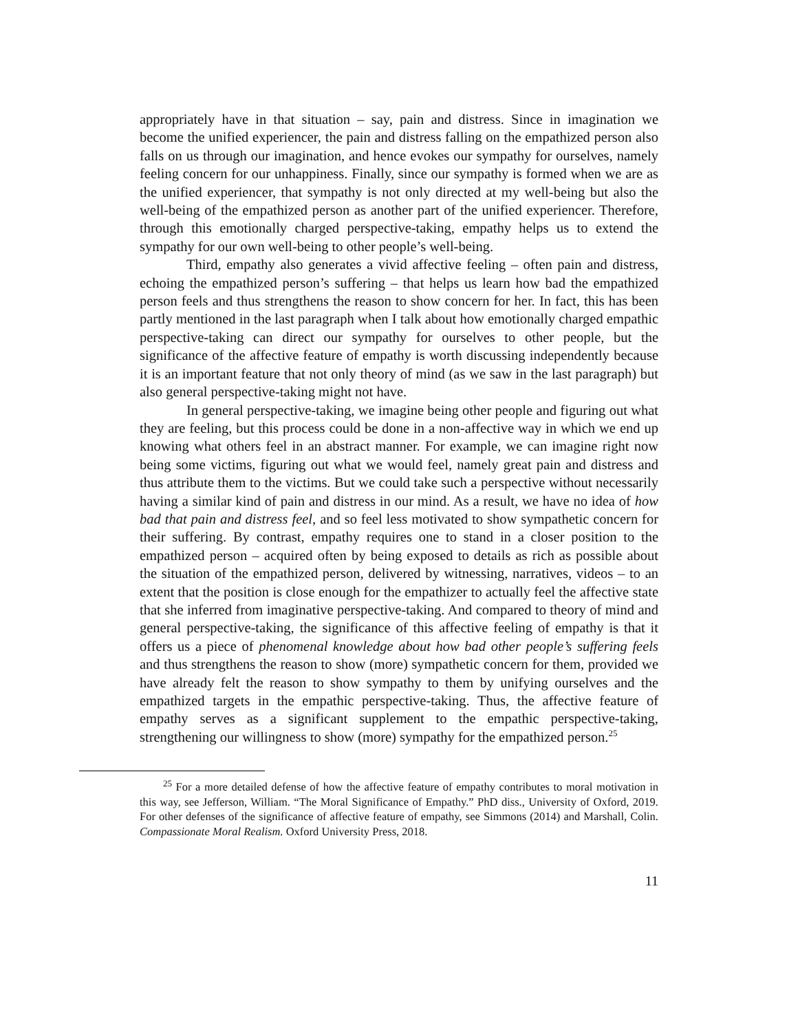appropriately have in that situation – say, pain and distress. Since in imagination we become the unified experiencer, the pain and distress falling on the empathized person also falls on us through our imagination, and hence evokes our sympathy for ourselves, namely feeling concern for our unhappiness. Finally, since our sympathy is formed when we are as the unified experiencer, that sympathy is not only directed at my well-being but also the well-being of the empathized person as another part of the unified experiencer. Therefore, through this emotionally charged perspective-taking, empathy helps us to extend the sympathy for our own well-being to other people’s well-being.
Third, empathy also generates a vivid affective feeling – often pain and distress, echoing the empathized person’s suffering – that helps us learn how bad the empathized person feels and thus strengthens the reason to show concern for her. In fact, this has been partly mentioned in the last paragraph when I talk about how emotionally charged empathic perspective-taking can direct our sympathy for ourselves to other people, but the significance of the affective feature of empathy is worth discussing independently because it is an important feature that not only theory of mind (as we saw in the last paragraph) but also general perspective-taking might not have.
In general perspective-taking, we imagine being other people and figuring out what they are feeling, but this process could be done in a non-affective way in which we end up knowing what others feel in an abstract manner. For example, we can imagine right now being some victims, figuring out what we would feel, namely great pain and distress and thus attribute them to the victims. But we could take such a perspective without necessarily having a similar kind of pain and distress in our mind. As a result, we have no idea of how bad that pain and distress feel, and so feel less motivated to show sympathetic concern for their suffering. By contrast, empathy requires one to stand in a closer position to the empathized person – acquired often by being exposed to details as rich as possible about the situation of the empathized person, delivered by witnessing, narratives, videos – to an extent that the position is close enough for the empathizer to actually feel the affective state that she inferred from imaginative perspective-taking. And compared to theory of mind and general perspective-taking, the significance of this affective feeling of empathy is that it offers us a piece of phenomenal knowledge about how bad other people’s suffering feels and thus strengthens the reason to show (more) sympathetic concern for them, provided we have already felt the reason to show sympathy to them by unifying ourselves and the empathized targets in the empathic perspective-taking. Thus, the affective feature of empathy serves as a significant supplement to the empathic perspective-taking, strengthening our willingness to show (more) sympathy for the empathized person.<sup>25</sup>
<sup>25</sup> For a more detailed defense of how the affective feature of empathy contributes to moral motivation in this way, see Jefferson, William. “The Moral Significance of Empathy.” PhD diss., University of Oxford, 2019. For other defenses of the significance of affective feature of empathy, see Simmons (2014) and Marshall, Colin. Compassionate Moral Realism. Oxford University Press, 2018.
11